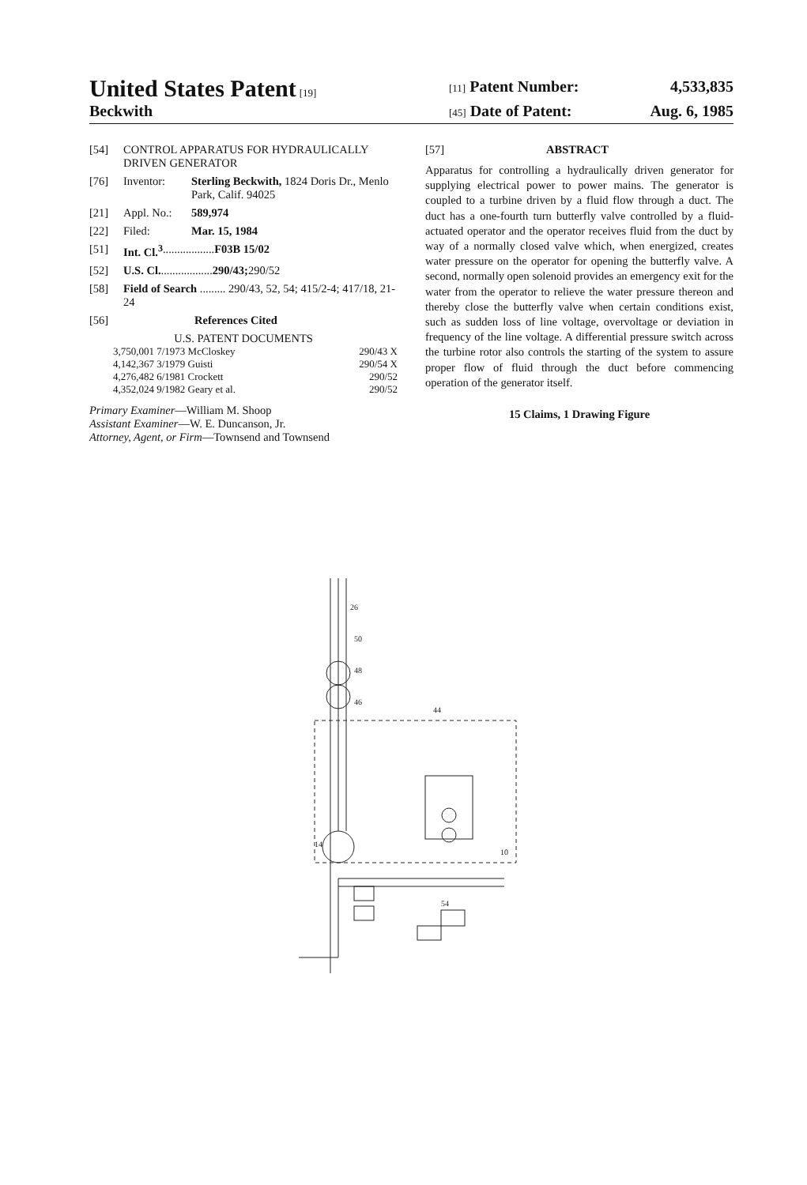United States Patent [19]
Beckwith
[11] Patent Number: 4,533,835
[45] Date of Patent: Aug. 6, 1985
[54] CONTROL APPARATUS FOR HYDRAULICALLY DRIVEN GENERATOR
[76] Inventor: Sterling Beckwith, 1824 Doris Dr., Menlo Park, Calif. 94025
[21] Appl. No.: 589,974
[22] Filed: Mar. 15, 1984
[51] Int. Cl.<sup>3</sup> .................. F03B 15/02
[52] U.S. Cl. .................. 290/43; 290/52
[58] Field of Search ......... 290/43, 52, 54; 415/2-4; 417/18, 21-24
[56] References Cited
U.S. PATENT DOCUMENTS
3,750,001 7/1973 McCloskey 290/43 X
4,142,367 3/1979 Guisti 290/54 X
4,276,482 6/1981 Crockett 290/52
4,352,024 9/1982 Geary et al. 290/52
Primary Examiner—William M. Shoop
Assistant Examiner—W. E. Duncanson, Jr.
Attorney, Agent, or Firm—Townsend and Townsend
[57] ABSTRACT
Apparatus for controlling a hydraulically driven generator for supplying electrical power to power mains. The generator is coupled to a turbine driven by a fluid flow through a duct. The duct has a one-fourth turn butterfly valve controlled by a fluid-actuated operator and the operator receives fluid from the duct by way of a normally closed valve which, when energized, creates water pressure on the operator for opening the butterfly valve. A second, normally open solenoid provides an emergency exit for the water from the operator to relieve the water pressure thereon and thereby close the butterfly valve when certain conditions exist, such as sudden loss of line voltage, overvoltage or deviation in frequency of the line voltage. A differential pressure switch across the turbine rotor also controls the starting of the system to assure proper flow of fluid through the duct before commencing operation of the generator itself.
15 Claims, 1 Drawing Figure
26
50
48
46
44
10
14
54